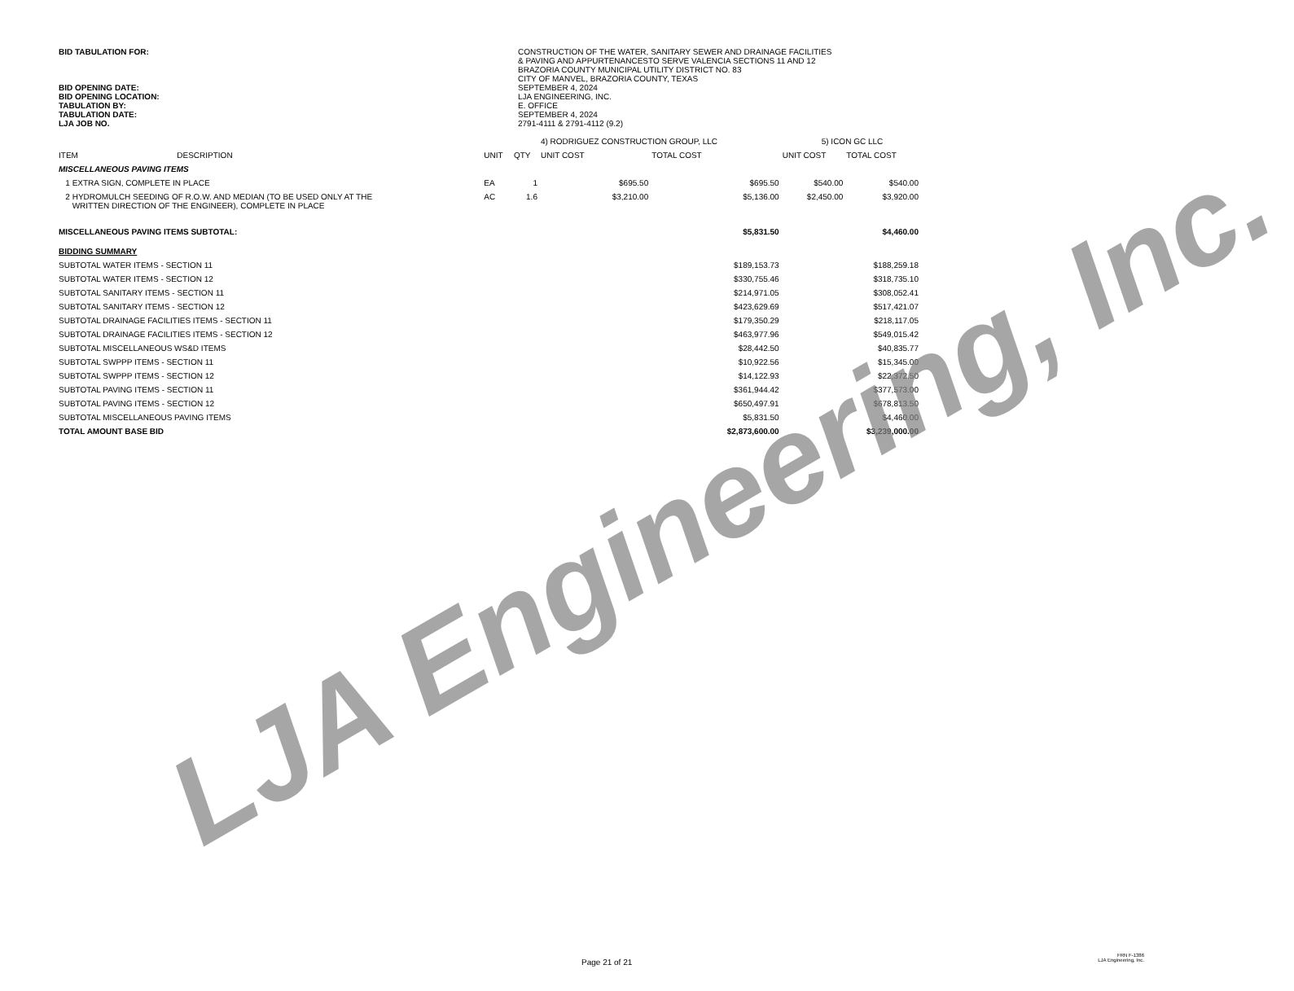BID TABULATION FOR: CONSTRUCTION OF THE WATER, SANITARY SEWER AND DRAINAGE FACILITIES
& PAVING AND APPURTENANCESTO SERVE VALENCIA SECTIONS 11 AND 12
BRAZORIA COUNTY MUNICIPAL UTILITY DISTRICT NO. 83
CITY OF MANVEL, BRAZORIA COUNTY, TEXAS
BID OPENING DATE: SEPTEMBER 4, 2024
BID OPENING LOCATION: LJA ENGINEERING, INC.
TABULATION BY: E. OFFICE
TABULATION DATE: SEPTEMBER 4, 2024
LJA JOB NO. 2791-4111 & 2791-4112 (9.2)
| | | | | 4) RODRIGUEZ CONSTRUCTION GROUP, LLC | | 5) ICON GC LLC | |
| ITEM | DESCRIPTION | UNIT | QTY | UNIT COST | TOTAL COST | UNIT COST | TOTAL COST |
| MISCELLANEOUS PAVING ITEMS | | | | | | | |
| 1 EXTRA SIGN, COMPLETE IN PLACE | | EA | 1 | $695.50 | $695.50 | $540.00 | $540.00 |
| 2 HYDROMULCH SEEDING OF R.O.W. AND MEDIAN (TO BE USED ONLY AT THE WRITTEN DIRECTION OF THE ENGINEER), COMPLETE IN PLACE | | AC | 1.6 | $3,210.00 | $5,136.00 | $2,450.00 | $3,920.00 |
| MISCELLANEOUS PAVING ITEMS SUBTOTAL: | | | | | $5,831.50 | | $4,460.00 |
| BIDDING SUMMARY | | | | | | | |
| SUBTOTAL WATER ITEMS - SECTION 11 | | | | | $189,153.73 | | $188,259.18 |
| SUBTOTAL WATER ITEMS - SECTION 12 | | | | | $330,755.46 | | $318,735.10 |
| SUBTOTAL SANITARY ITEMS - SECTION 11 | | | | | $214,971.05 | | $308,052.41 |
| SUBTOTAL SANITARY ITEMS - SECTION 12 | | | | | $423,629.69 | | $517,421.07 |
| SUBTOTAL DRAINAGE FACILITIES ITEMS - SECTION 11 | | | | | $179,350.29 | | $218,117.05 |
| SUBTOTAL DRAINAGE FACILITIES ITEMS - SECTION 12 | | | | | $463,977.96 | | $549,015.42 |
| SUBTOTAL MISCELLANEOUS WS&D ITEMS | | | | | $28,442.50 | | $40,835.77 |
| SUBTOTAL SWPPP ITEMS - SECTION 11 | | | | | $10,922.56 | | $15,345.00 |
| SUBTOTAL SWPPP ITEMS - SECTION 12 | | | | | $14,122.93 | | $22,372.50 |
| SUBTOTAL PAVING ITEMS - SECTION 11 | | | | | $361,944.42 | | $377,573.00 |
| SUBTOTAL PAVING ITEMS - SECTION 12 | | | | | $650,497.91 | | $678,813.50 |
| SUBTOTAL MISCELLANEOUS PAVING ITEMS | | | | | $5,831.50 | | $4,460.00 |
| TOTAL AMOUNT BASE BID | | | | | $2,873,600.00 | | $3,239,000.00 |
LJA Engineering, Inc.
Page 21 of 21
FRN F-1386
LJA Engineering, Inc.